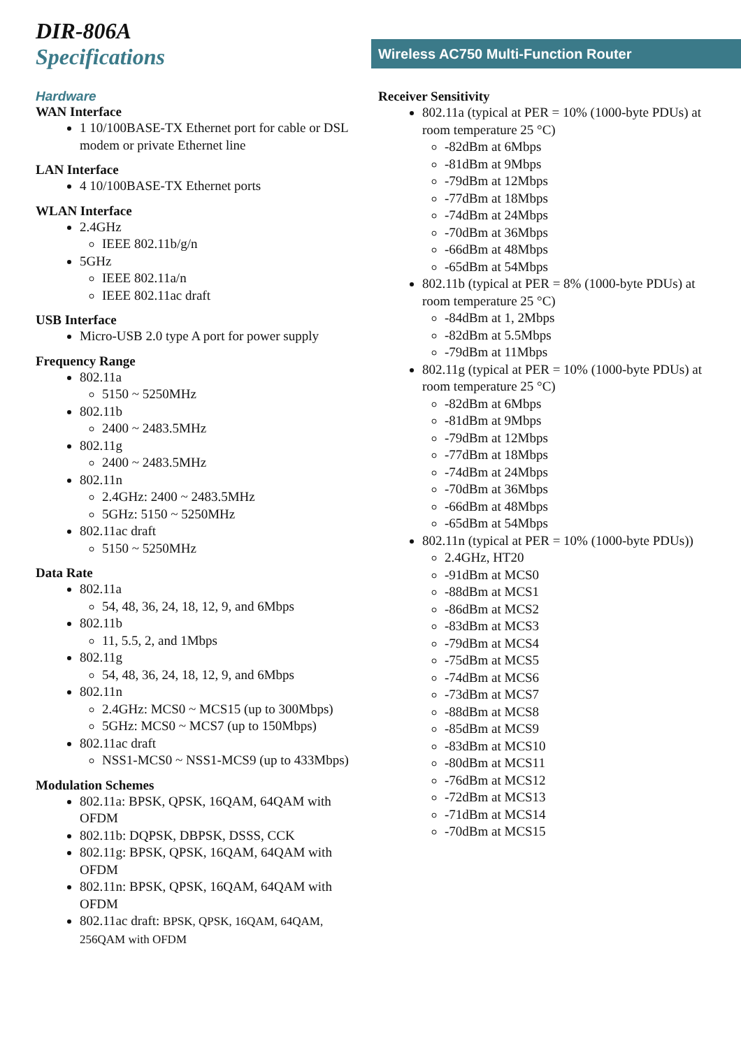DIR-806A
Specifications
Wireless AC750 Multi-Function Router
Hardware
WAN Interface
1 10/100BASE-TX Ethernet port for cable or DSL modem or private Ethernet line
LAN Interface
4 10/100BASE-TX Ethernet ports
WLAN Interface
2.4GHz
IEEE 802.11b/g/n
5GHz
IEEE 802.11a/n
IEEE 802.11ac draft
USB Interface
Micro-USB 2.0 type A port for power supply
Frequency Range
802.11a
5150 ~ 5250MHz
802.11b
2400 ~ 2483.5MHz
802.11g
2400 ~ 2483.5MHz
802.11n
2.4GHz: 2400 ~ 2483.5MHz
5GHz: 5150 ~ 5250MHz
802.11ac draft
5150 ~ 5250MHz
Data Rate
802.11a
54, 48, 36, 24, 18, 12, 9, and 6Mbps
802.11b
11, 5.5, 2, and 1Mbps
802.11g
54, 48, 36, 24, 18, 12, 9, and 6Mbps
802.11n
2.4GHz: MCS0 ~ MCS15 (up to 300Mbps)
5GHz: MCS0 ~ MCS7 (up to 150Mbps)
802.11ac draft
NSS1-MCS0 ~ NSS1-MCS9 (up to 433Mbps)
Modulation Schemes
802.11a: BPSK, QPSK, 16QAM, 64QAM with OFDM
802.11b: DQPSK, DBPSK, DSSS, CCK
802.11g: BPSK, QPSK, 16QAM, 64QAM with OFDM
802.11n: BPSK, QPSK, 16QAM, 64QAM with OFDM
802.11ac draft: BPSK, QPSK, 16QAM, 64QAM, 256QAM with OFDM
Receiver Sensitivity
802.11a (typical at PER = 10% (1000-byte PDUs) at room temperature 25 °C)
-82dBm at 6Mbps
-81dBm at 9Mbps
-79dBm at 12Mbps
-77dBm at 18Mbps
-74dBm at 24Mbps
-70dBm at 36Mbps
-66dBm at 48Mbps
-65dBm at 54Mbps
802.11b (typical at PER = 8% (1000-byte PDUs) at room temperature 25 °C)
-84dBm at 1, 2Mbps
-82dBm at 5.5Mbps
-79dBm at 11Mbps
802.11g (typical at PER = 10% (1000-byte PDUs) at room temperature 25 °C)
-82dBm at 6Mbps
-81dBm at 9Mbps
-79dBm at 12Mbps
-77dBm at 18Mbps
-74dBm at 24Mbps
-70dBm at 36Mbps
-66dBm at 48Mbps
-65dBm at 54Mbps
802.11n (typical at PER = 10% (1000-byte PDUs))
2.4GHz, HT20
-91dBm at MCS0
-88dBm at MCS1
-86dBm at MCS2
-83dBm at MCS3
-79dBm at MCS4
-75dBm at MCS5
-74dBm at MCS6
-73dBm at MCS7
-88dBm at MCS8
-85dBm at MCS9
-83dBm at MCS10
-80dBm at MCS11
-76dBm at MCS12
-72dBm at MCS13
-71dBm at MCS14
-70dBm at MCS15